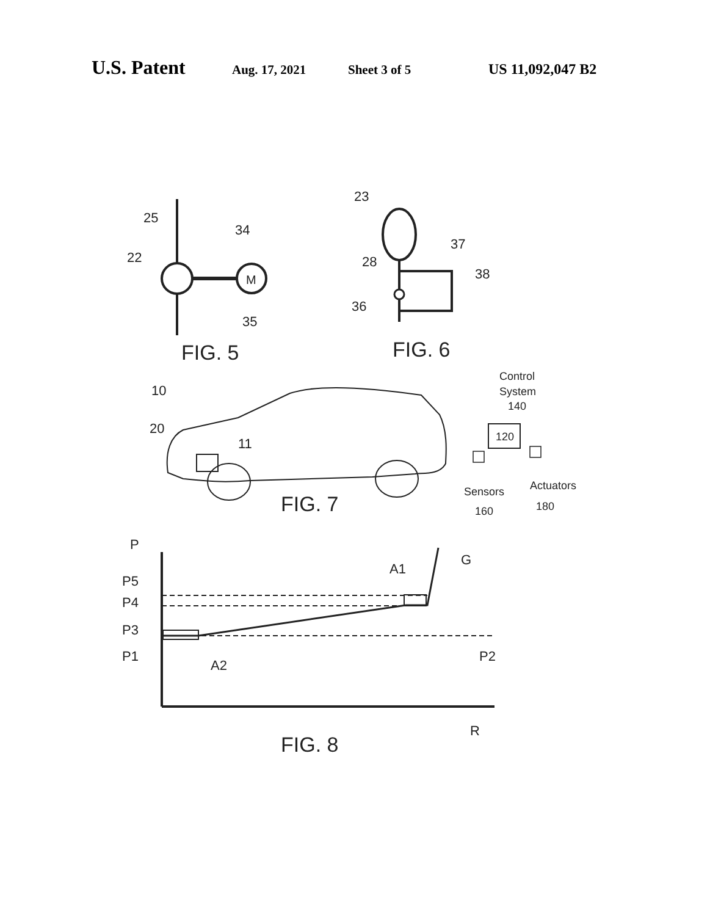U.S. Patent Aug. 17, 2021 Sheet 3 of 5 US 11,092,047 B2
M
25
34
22
35
FIG. 5
23
37
28
38
36
FIG. 6
10
20
11
FIG. 7
Control
System
140
120
Sensors
160
Actuators
180
P
P5
P4
P3
P1
A2
A1
G
P2
R
FIG. 8